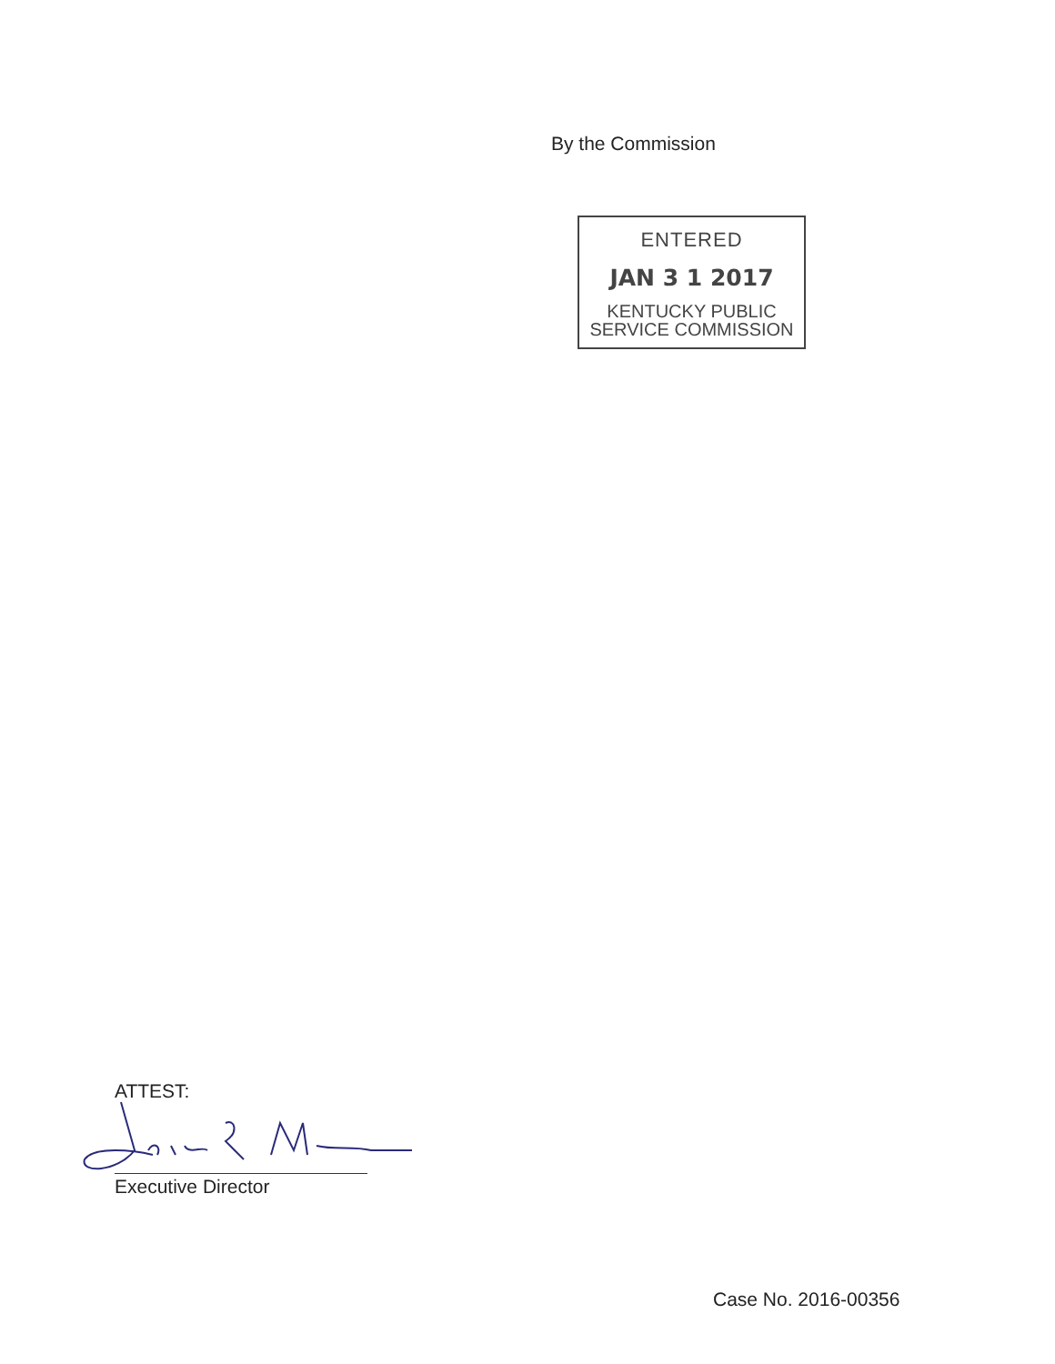By the Commission
ENTERED
JAN 3 1 2017
KENTUCKY PUBLIC
SERVICE COMMISSION
ATTEST:
Executive Director
Case No. 2016-00356